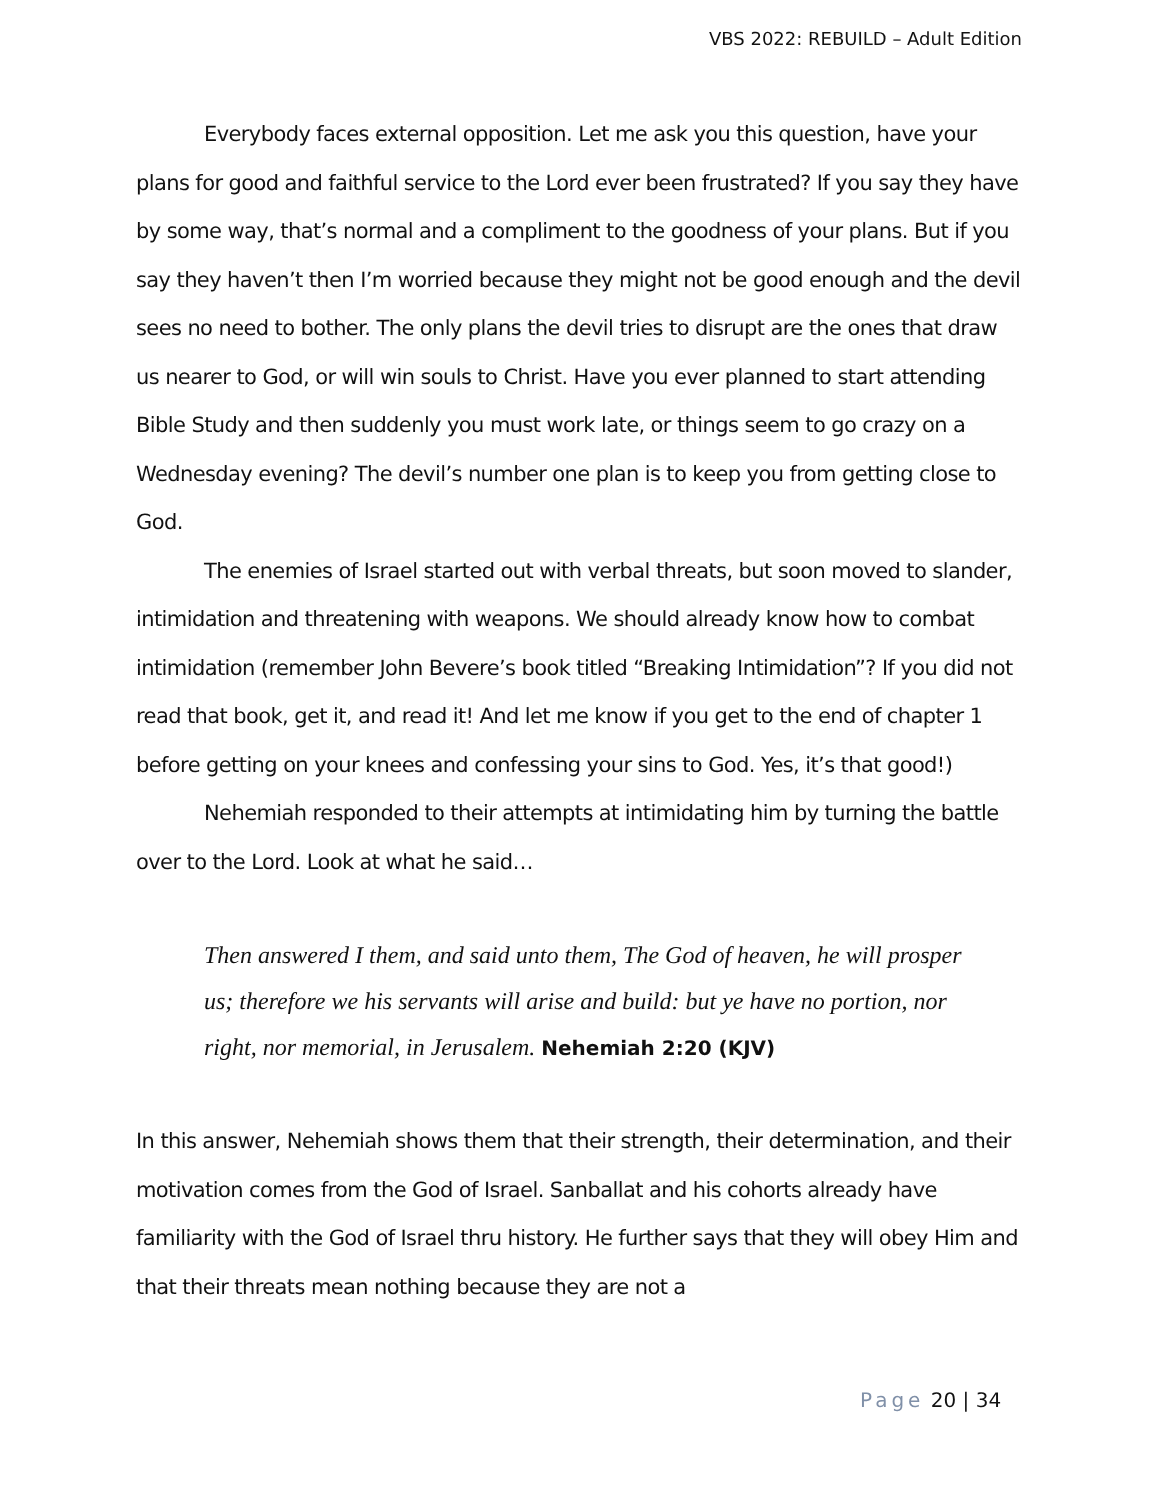VBS 2022: REBUILD – Adult Edition
Everybody faces external opposition. Let me ask you this question, have your plans for good and faithful service to the Lord ever been frustrated? If you say they have by some way, that’s normal and a compliment to the goodness of your plans. But if you say they haven’t then I’m worried because they might not be good enough and the devil sees no need to bother. The only plans the devil tries to disrupt are the ones that draw us nearer to God, or will win souls to Christ. Have you ever planned to start attending Bible Study and then suddenly you must work late, or things seem to go crazy on a Wednesday evening? The devil’s number one plan is to keep you from getting close to God.
The enemies of Israel started out with verbal threats, but soon moved to slander, intimidation and threatening with weapons. We should already know how to combat intimidation (remember John Bevere’s book titled “Breaking Intimidation”? If you did not read that book, get it, and read it! And let me know if you get to the end of chapter 1 before getting on your knees and confessing your sins to God. Yes, it’s that good!)
Nehemiah responded to their attempts at intimidating him by turning the battle over to the Lord. Look at what he said…
Then answered I them, and said unto them, The God of heaven, he will prosper us; therefore we his servants will arise and build: but ye have no portion, nor right, nor memorial, in Jerusalem. Nehemiah 2:20 (KJV)
In this answer, Nehemiah shows them that their strength, their determination, and their motivation comes from the God of Israel. Sanballat and his cohorts already have familiarity with the God of Israel thru history. He further says that they will obey Him and that their threats mean nothing because they are not a
Page 20 | 34